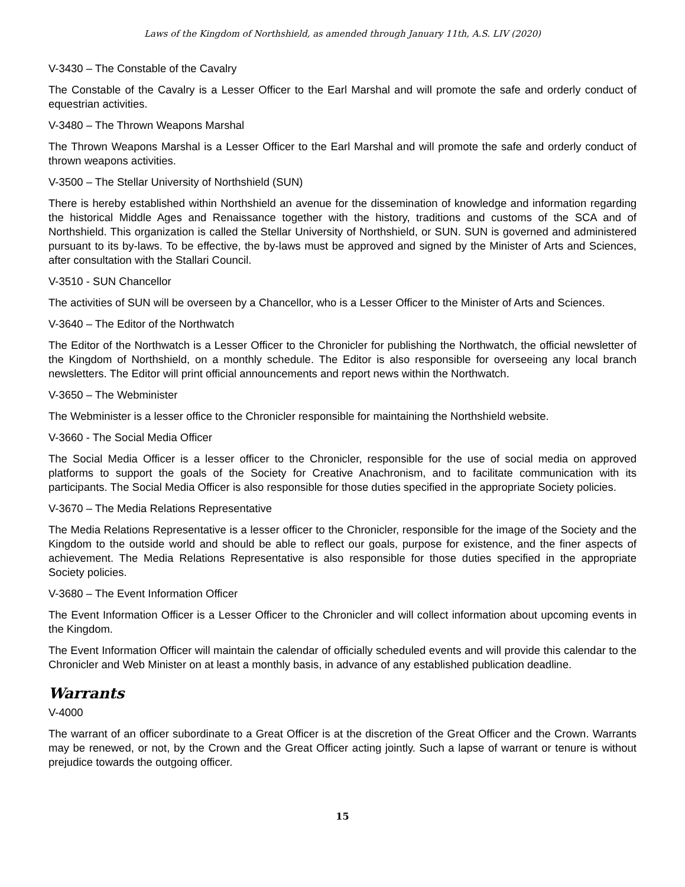Laws of the Kingdom of Northshield, as amended through January 11th, A.S. LIV (2020)
V-3430 – The Constable of the Cavalry
The Constable of the Cavalry is a Lesser Officer to the Earl Marshal and will promote the safe and orderly conduct of equestrian activities.
V-3480 – The Thrown Weapons Marshal
The Thrown Weapons Marshal is a Lesser Officer to the Earl Marshal and will promote the safe and orderly conduct of thrown weapons activities.
V-3500 – The Stellar University of Northshield (SUN)
There is hereby established within Northshield an avenue for the dissemination of knowledge and information regarding the historical Middle Ages and Renaissance together with the history, traditions and customs of the SCA and of Northshield. This organization is called the Stellar University of Northshield, or SUN. SUN is governed and administered pursuant to its by-laws. To be effective, the by-laws must be approved and signed by the Minister of Arts and Sciences, after consultation with the Stallari Council.
V-3510 - SUN Chancellor
The activities of SUN will be overseen by a Chancellor, who is a Lesser Officer to the Minister of Arts and Sciences.
V-3640 – The Editor of the Northwatch
The Editor of the Northwatch is a Lesser Officer to the Chronicler for publishing the Northwatch, the official newsletter of the Kingdom of Northshield, on a monthly schedule. The Editor is also responsible for overseeing any local branch newsletters. The Editor will print official announcements and report news within the Northwatch.
V-3650 – The Webminister
The Webminister is a lesser office to the Chronicler responsible for maintaining the Northshield website.
V-3660 - The Social Media Officer
The Social Media Officer is a lesser officer to the Chronicler, responsible for the use of social media on approved platforms to support the goals of the Society for Creative Anachronism, and to facilitate communication with its participants. The Social Media Officer is also responsible for those duties specified in the appropriate Society policies.
V-3670 – The Media Relations Representative
The Media Relations Representative is a lesser officer to the Chronicler, responsible for the image of the Society and the Kingdom to the outside world and should be able to reflect our goals, purpose for existence, and the finer aspects of achievement. The Media Relations Representative is also responsible for those duties specified in the appropriate Society policies.
V-3680 – The Event Information Officer
The Event Information Officer is a Lesser Officer to the Chronicler and will collect information about upcoming events in the Kingdom.
The Event Information Officer will maintain the calendar of officially scheduled events and will provide this calendar to the Chronicler and Web Minister on at least a monthly basis, in advance of any established publication deadline.
Warrants
V-4000
The warrant of an officer subordinate to a Great Officer is at the discretion of the Great Officer and the Crown. Warrants may be renewed, or not, by the Crown and the Great Officer acting jointly. Such a lapse of warrant or tenure is without prejudice towards the outgoing officer.
15